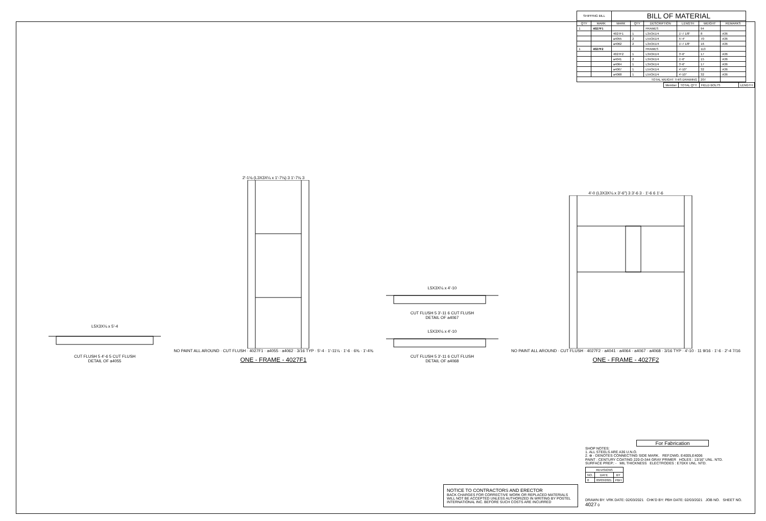| SHIPPING BILL | | BILL OF MATERIAL | | | | | |
| --- | --- | --- | --- | --- | --- | --- | --- |
| QTY | MARK | MARK | QTY | DESCRIPTION | LENGTH | WEIGHT | REMARKS |
| 1 | 4027F1 | | | FRAMES | | 94 | |
| | | 4027F1 | 1 | L3X3X1/4 | 1'-7 1/8" | 8 | A36 |
| | | a4055 | 2 | L5X3X1/4 | 5'-4" | 70 | A36 |
| | | a4062 | 2 | L3X3X1/4 | 1'-7 1/8" | 16 | A36 |
| 1 | 4027F2 | | | FRAMES | | 113 | |
| | | 4027F2 | 1 | L3X3X1/4 | 3'-6" | 17 | A36 |
| | | a4041 | 2 | L3X3X1/4 | 1'-6" | 15 | A36 |
| | | a4064 | 1 | L3X3X1/4 | 3'-6" | 17 | A36 |
| | | a4067 | 1 | L5X3X1/4 | 4'-10" | 32 | A36 |
| | | a4068 | 1 | L5X3X1/4 | 4'-10" | 32 | A36 |
| TOTAL WEIGHT THIS DRAWING | | | | | | 207 | |
| Member | TOTAL QTY. | FIELD BOLTS | LENGTH |
L5X3X¼ x 5'-4CUT FLUSH 5 4'-6 5 CUT FLUSH
DETAIL OF a4055
2'-1⅛ (L3X3X¼ x 1'-7⅛) 3 1'-7⅛ 3NO PAINT ALL AROUND · CUT FLUSH · 4027F1 · a4055 · a4062 · 3/16 TYP · 5'-4 · 1'-11¼ · 1'-6 · 6⅜ · 1'-4⅜
ONE - FRAME - 4027F1
L5X3X¼ x 4'-10CUT FLUSH 5 3'-11 6 CUT FLUSH
DETAIL OF a4067
L5X3X¼ x 4'-10CUT FLUSH 5 3'-11 6 CUT FLUSH
DETAIL OF a4068
4'-0 (L3X3X¼ x 3'-6") 3 3'-6 3 · 1'-6 6 1'-6NO PAINT ALL AROUND · CUT FLUSH · 4027F2 · a4041 · a4064 · a4067 · a4068 · 3/16 TYP · 4'-10 · 11 9/16 · 1'-6 · 2'-4 7/16
ONE - FRAME - 4027F2
NOTICE TO CONTRACTORS AND ERECTOR
BACK CHARGES FOR CORRECTIVE WORK OR REPLACED MATERIALS WILL NOT BE ACCEPTED UNLESS AUTHORIZED IN WRITING BY POSTEL INTERNATIONAL INC. BEFORE SUCH COSTS ARE INCURRED
For Fabrication
SHOP NOTES:
1. ALL STEELS ARE A36 U.N.O.
2. ⊗ - DENOTES CONNECTING SIDE MARK. REF.DWG. E4005,E4006
PAINT : CENTURY COATING 220-D-344 GRAY PRIMER HOLES : 13/16" UNL. NTD.
SURFACE PREP.: - MIL THICKNESS ELECTRODES : E70XX UNL. NTD.
| REVISIONS | | |
| --- | --- | --- |
| NO. | DATE | BY |
| 0 | 03/03/2021 | PBH |
DRAWN BY: VRK DATE: 02/03/2021 CHK'D BY: PBH DATE: 02/03/2021 JOB NO. SHEET NO. 4027 0